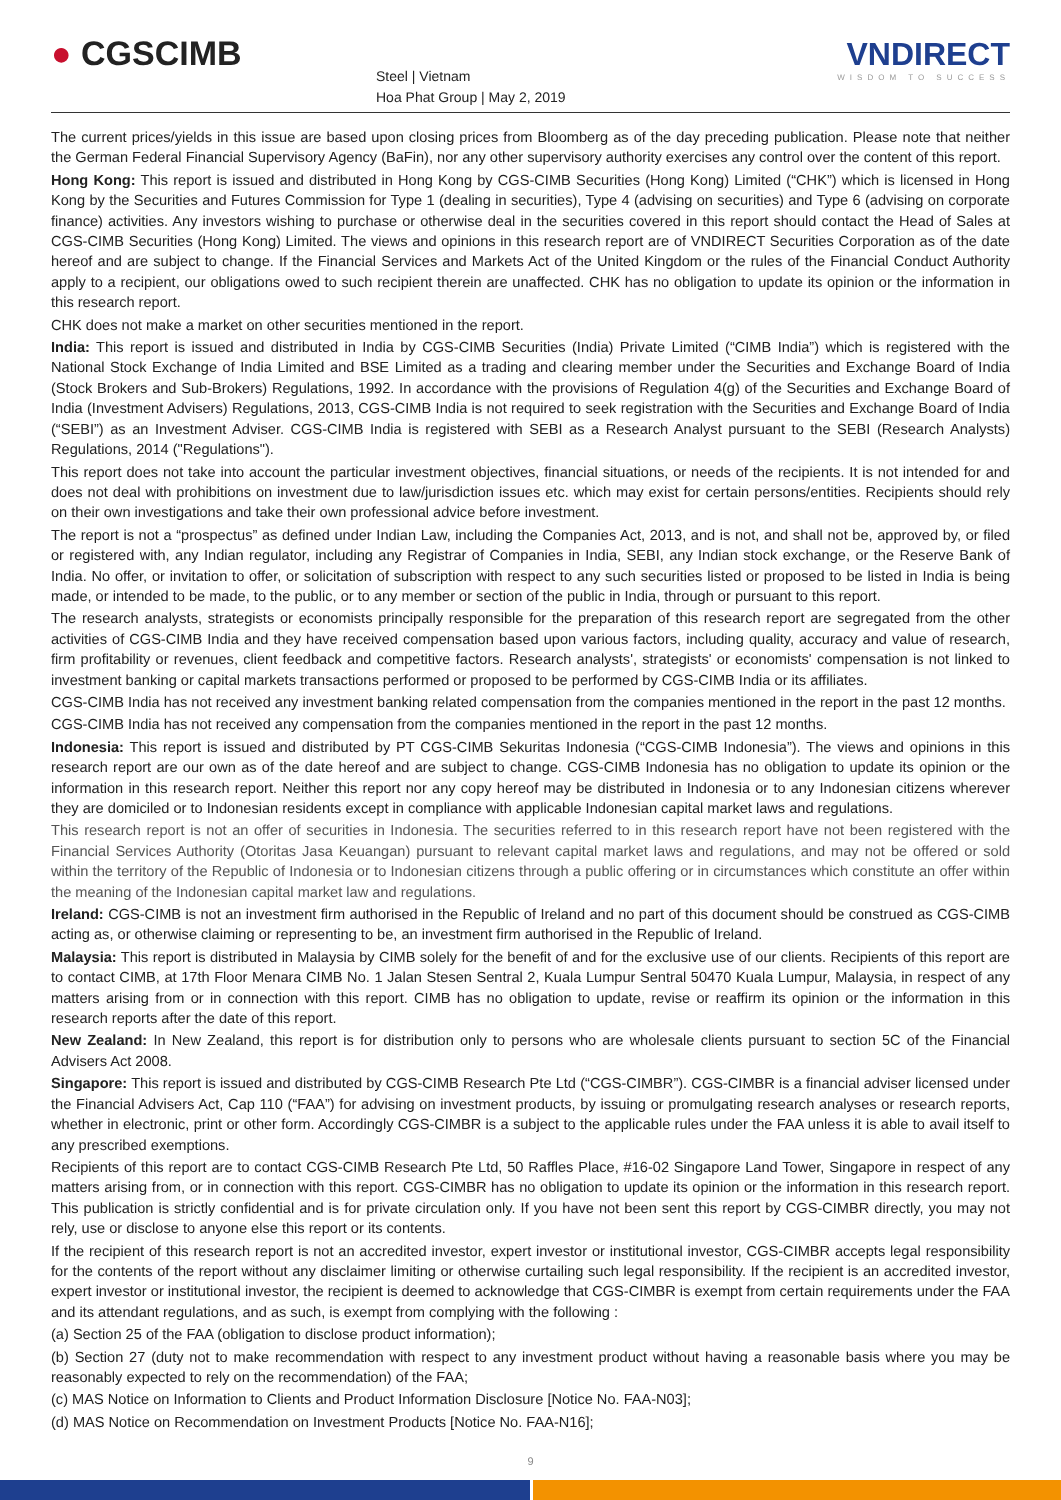● CGSCIMB
Steel | Vietnam
Hoa Phat Group | May 2, 2019
VNDIRECT
WISDOM TO SUCCESS
The current prices/yields in this issue are based upon closing prices from Bloomberg as of the day preceding publication. Please note that neither the German Federal Financial Supervisory Agency (BaFin), nor any other supervisory authority exercises any control over the content of this report.
Hong Kong: This report is issued and distributed in Hong Kong by CGS-CIMB Securities (Hong Kong) Limited (“CHK”) which is licensed in Hong Kong by the Securities and Futures Commission for Type 1 (dealing in securities), Type 4 (advising on securities) and Type 6 (advising on corporate finance) activities. Any investors wishing to purchase or otherwise deal in the securities covered in this report should contact the Head of Sales at CGS-CIMB Securities (Hong Kong) Limited. The views and opinions in this research report are of VNDIRECT Securities Corporation as of the date hereof and are subject to change. If the Financial Services and Markets Act of the United Kingdom or the rules of the Financial Conduct Authority apply to a recipient, our obligations owed to such recipient therein are unaffected. CHK has no obligation to update its opinion or the information in this research report.
CHK does not make a market on other securities mentioned in the report.
India: This report is issued and distributed in India by CGS-CIMB Securities (India) Private Limited (“CIMB India”) which is registered with the National Stock Exchange of India Limited and BSE Limited as a trading and clearing member under the Securities and Exchange Board of India (Stock Brokers and Sub-Brokers) Regulations, 1992. In accordance with the provisions of Regulation 4(g) of the Securities and Exchange Board of India (Investment Advisers) Regulations, 2013, CGS-CIMB India is not required to seek registration with the Securities and Exchange Board of India (“SEBI”) as an Investment Adviser. CGS-CIMB India is registered with SEBI as a Research Analyst pursuant to the SEBI (Research Analysts) Regulations, 2014 ("Regulations").
This report does not take into account the particular investment objectives, financial situations, or needs of the recipients. It is not intended for and does not deal with prohibitions on investment due to law/jurisdiction issues etc. which may exist for certain persons/entities. Recipients should rely on their own investigations and take their own professional advice before investment.
The report is not a “prospectus” as defined under Indian Law, including the Companies Act, 2013, and is not, and shall not be, approved by, or filed or registered with, any Indian regulator, including any Registrar of Companies in India, SEBI, any Indian stock exchange, or the Reserve Bank of India. No offer, or invitation to offer, or solicitation of subscription with respect to any such securities listed or proposed to be listed in India is being made, or intended to be made, to the public, or to any member or section of the public in India, through or pursuant to this report.
The research analysts, strategists or economists principally responsible for the preparation of this research report are segregated from the other activities of CGS-CIMB India and they have received compensation based upon various factors, including quality, accuracy and value of research, firm profitability or revenues, client feedback and competitive factors. Research analysts', strategists' or economists' compensation is not linked to investment banking or capital markets transactions performed or proposed to be performed by CGS-CIMB India or its affiliates.
CGS-CIMB India has not received any investment banking related compensation from the companies mentioned in the report in the past 12 months.
CGS-CIMB India has not received any compensation from the companies mentioned in the report in the past 12 months.
Indonesia: This report is issued and distributed by PT CGS-CIMB Sekuritas Indonesia (“CGS-CIMB Indonesia”). The views and opinions in this research report are our own as of the date hereof and are subject to change. CGS-CIMB Indonesia has no obligation to update its opinion or the information in this research report. Neither this report nor any copy hereof may be distributed in Indonesia or to any Indonesian citizens wherever they are domiciled or to Indonesian residents except in compliance with applicable Indonesian capital market laws and regulations.
This research report is not an offer of securities in Indonesia. The securities referred to in this research report have not been registered with the Financial Services Authority (Otoritas Jasa Keuangan) pursuant to relevant capital market laws and regulations, and may not be offered or sold within the territory of the Republic of Indonesia or to Indonesian citizens through a public offering or in circumstances which constitute an offer within the meaning of the Indonesian capital market law and regulations.
Ireland: CGS-CIMB is not an investment firm authorised in the Republic of Ireland and no part of this document should be construed as CGS-CIMB acting as, or otherwise claiming or representing to be, an investment firm authorised in the Republic of Ireland.
Malaysia: This report is distributed in Malaysia by CIMB solely for the benefit of and for the exclusive use of our clients. Recipients of this report are to contact CIMB, at 17th Floor Menara CIMB No. 1 Jalan Stesen Sentral 2, Kuala Lumpur Sentral 50470 Kuala Lumpur, Malaysia, in respect of any matters arising from or in connection with this report. CIMB has no obligation to update, revise or reaffirm its opinion or the information in this research reports after the date of this report.
New Zealand: In New Zealand, this report is for distribution only to persons who are wholesale clients pursuant to section 5C of the Financial Advisers Act 2008.
Singapore: This report is issued and distributed by CGS-CIMB Research Pte Ltd (“CGS-CIMBR”). CGS-CIMBR is a financial adviser licensed under the Financial Advisers Act, Cap 110 (“FAA”) for advising on investment products, by issuing or promulgating research analyses or research reports, whether in electronic, print or other form. Accordingly CGS-CIMBR is a subject to the applicable rules under the FAA unless it is able to avail itself to any prescribed exemptions.
Recipients of this report are to contact CGS-CIMB Research Pte Ltd, 50 Raffles Place, #16-02 Singapore Land Tower, Singapore in respect of any matters arising from, or in connection with this report. CGS-CIMBR has no obligation to update its opinion or the information in this research report. This publication is strictly confidential and is for private circulation only. If you have not been sent this report by CGS-CIMBR directly, you may not rely, use or disclose to anyone else this report or its contents.
If the recipient of this research report is not an accredited investor, expert investor or institutional investor, CGS-CIMBR accepts legal responsibility for the contents of the report without any disclaimer limiting or otherwise curtailing such legal responsibility. If the recipient is an accredited investor, expert investor or institutional investor, the recipient is deemed to acknowledge that CGS-CIMBR is exempt from certain requirements under the FAA and its attendant regulations, and as such, is exempt from complying with the following :
(a) Section 25 of the FAA (obligation to disclose product information);
(b) Section 27 (duty not to make recommendation with respect to any investment product without having a reasonable basis where you may be reasonably expected to rely on the recommendation) of the FAA;
(c) MAS Notice on Information to Clients and Product Information Disclosure [Notice No. FAA-N03];
(d) MAS Notice on Recommendation on Investment Products [Notice No. FAA-N16];
9